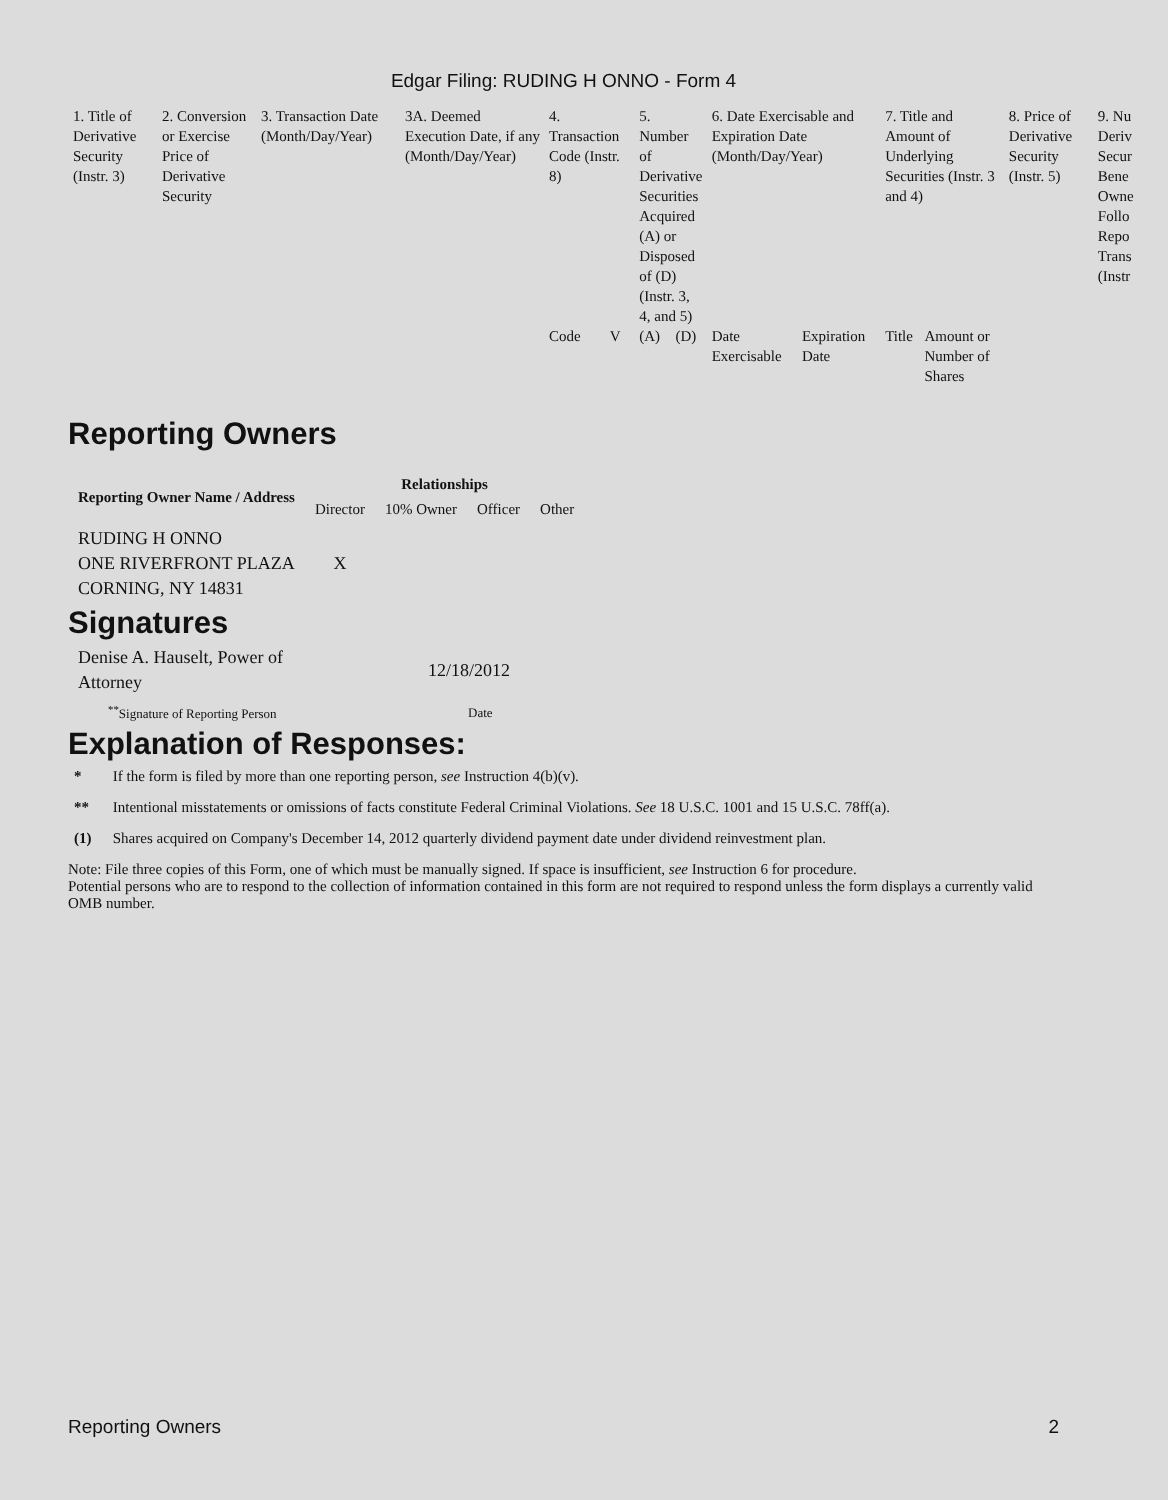Edgar Filing: RUDING H ONNO - Form 4
| 1. Title of Derivative Security (Instr. 3) | 2. Conversion or Exercise Price of Derivative Security | 3. Transaction Date (Month/Day/Year) | 3A. Deemed Execution Date, if any (Month/Day/Year) | 4. Transaction Code (Instr. 8) | | 5. Number of Derivative Securities Acquired (A) or Disposed of (D) (Instr. 3, 4, and 5) | | 6. Date Exercisable and Expiration Date (Month/Day/Year) | | 7. Title and Amount of Underlying Securities (Instr. 3 and 4) | | 8. Price of Derivative Security (Instr. 5) | 9. Nu Deriv Secur Bene Owne Follo Repo Trans (Instr |
| | | | | Code | V | (A) | (D) | Date Exercisable | Expiration Date | Title | Amount or Number of Shares | | |
Reporting Owners
| Reporting Owner Name / Address | Relationships | | | |
| --- | --- | --- | --- | --- |
| | Director | 10% Owner | Officer | Other |
| RUDING H ONNO ONE RIVERFRONT PLAZA CORNING, NY 14831 | X | | | |
Signatures
| Denise A. Hauselt, Power of Attorney | 12/18/2012 |
| <sup>**</sup> Signature of Reporting Person | Date |
Explanation of Responses:
* If the form is filed by more than one reporting person, see Instruction 4(b)(v).
** Intentional misstatements or omissions of facts constitute Federal Criminal Violations. See 18 U.S.C. 1001 and 15 U.S.C. 78ff(a).
(1) Shares acquired on Company's December 14, 2012 quarterly dividend payment date under dividend reinvestment plan.
Note: File three copies of this Form, one of which must be manually signed. If space is insufficient, see Instruction 6 for procedure.
Potential persons who are to respond to the collection of information contained in this form are not required to respond unless the form displays a currently valid OMB number.
Reporting Owners 2